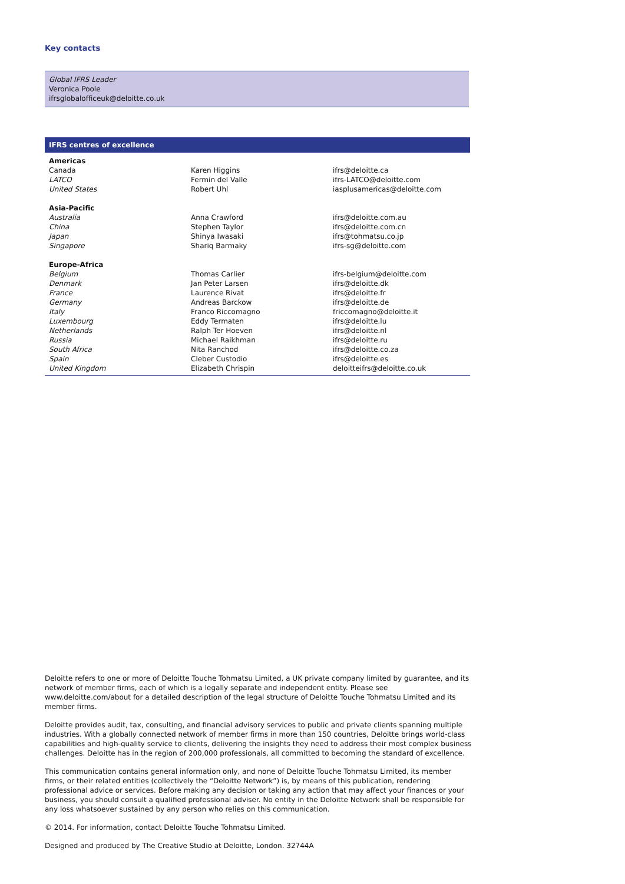Key contacts
Global IFRS Leader
Veronica Poole
ifrsglobalofficeuk@deloitte.co.uk
IFRS centres of excellence
| Americas | | |
| Canada | Karen Higgins | ifrs@deloitte.ca |
| LATCO | Fermin del Valle | ifrs-LATCO@deloitte.com |
| United States | Robert Uhl | iasplusamericas@deloitte.com |
| Asia-Pacific | | |
| Australia | Anna Crawford | ifrs@deloitte.com.au |
| China | Stephen Taylor | ifrs@deloitte.com.cn |
| Japan | Shinya Iwasaki | ifrs@tohmatsu.co.jp |
| Singapore | Shariq Barmaky | ifrs-sg@deloitte.com |
| Europe-Africa | | |
| Belgium | Thomas Carlier | ifrs-belgium@deloitte.com |
| Denmark | Jan Peter Larsen | ifrs@deloitte.dk |
| France | Laurence Rivat | ifrs@deloitte.fr |
| Germany | Andreas Barckow | ifrs@deloitte.de |
| Italy | Franco Riccomagno | friccomagno@deloitte.it |
| Luxembourg | Eddy Termaten | ifrs@deloitte.lu |
| Netherlands | Ralph Ter Hoeven | ifrs@deloitte.nl |
| Russia | Michael Raikhman | ifrs@deloitte.ru |
| South Africa | Nita Ranchod | ifrs@deloitte.co.za |
| Spain | Cleber Custodio | ifrs@deloitte.es |
| United Kingdom | Elizabeth Chrispin | deloitteifrs@deloitte.co.uk |
Deloitte refers to one or more of Deloitte Touche Tohmatsu Limited, a UK private company limited by guarantee, and its network of member firms, each of which is a legally separate and independent entity. Please see www.deloitte.com/about for a detailed description of the legal structure of Deloitte Touche Tohmatsu Limited and its member firms.
Deloitte provides audit, tax, consulting, and financial advisory services to public and private clients spanning multiple industries. With a globally connected network of member firms in more than 150 countries, Deloitte brings world-class capabilities and high-quality service to clients, delivering the insights they need to address their most complex business challenges. Deloitte has in the region of 200,000 professionals, all committed to becoming the standard of excellence.
This communication contains general information only, and none of Deloitte Touche Tohmatsu Limited, its member firms, or their related entities (collectively the “Deloitte Network”) is, by means of this publication, rendering professional advice or services. Before making any decision or taking any action that may affect your finances or your business, you should consult a qualified professional adviser. No entity in the Deloitte Network shall be responsible for any loss whatsoever sustained by any person who relies on this communication.
© 2014. For information, contact Deloitte Touche Tohmatsu Limited.
Designed and produced by The Creative Studio at Deloitte, London. 32744A